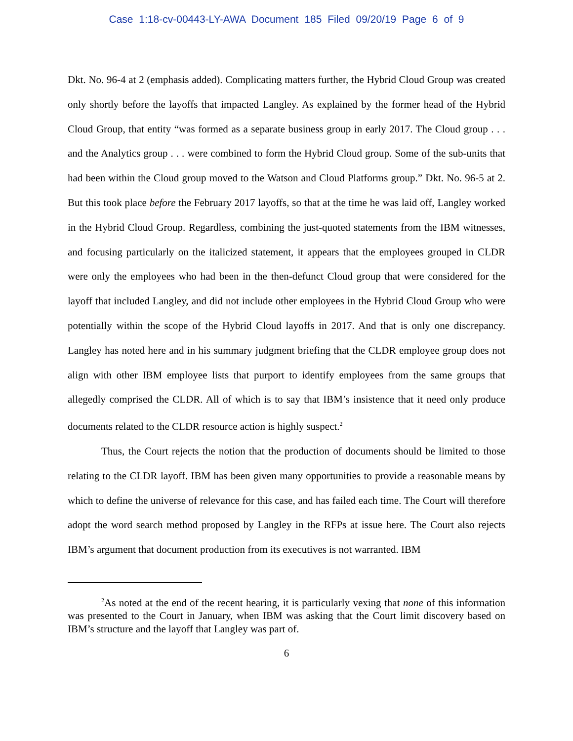Case 1:18-cv-00443-LY-AWA Document 185 Filed 09/20/19 Page 6 of 9
Dkt. No. 96-4 at 2 (emphasis added). Complicating matters further, the Hybrid Cloud Group was created only shortly before the layoffs that impacted Langley. As explained by the former head of the Hybrid Cloud Group, that entity “was formed as a separate business group in early 2017. The Cloud group . . . and the Analytics group . . . were combined to form the Hybrid Cloud group. Some of the sub-units that had been within the Cloud group moved to the Watson and Cloud Platforms group.” Dkt. No. 96-5 at 2. But this took place before the February 2017 layoffs, so that at the time he was laid off, Langley worked in the Hybrid Cloud Group. Regardless, combining the just-quoted statements from the IBM witnesses, and focusing particularly on the italicized statement, it appears that the employees grouped in CLDR were only the employees who had been in the then-defunct Cloud group that were considered for the layoff that included Langley, and did not include other employees in the Hybrid Cloud Group who were potentially within the scope of the Hybrid Cloud layoffs in 2017. And that is only one discrepancy. Langley has noted here and in his summary judgment briefing that the CLDR employee group does not align with other IBM employee lists that purport to identify employees from the same groups that allegedly comprised the CLDR. All of which is to say that IBM’s insistence that it need only produce documents related to the CLDR resource action is highly suspect.<sup>2</sup>
Thus, the Court rejects the notion that the production of documents should be limited to those relating to the CLDR layoff. IBM has been given many opportunities to provide a reasonable means by which to define the universe of relevance for this case, and has failed each time. The Court will therefore adopt the word search method proposed by Langley in the RFPs at issue here. The Court also rejects IBM’s argument that document production from its executives is not warranted. IBM
<sup>2</sup> As noted at the end of the recent hearing, it is particularly vexing that none of this information was presented to the Court in January, when IBM was asking that the Court limit discovery based on IBM’s structure and the layoff that Langley was part of.
6